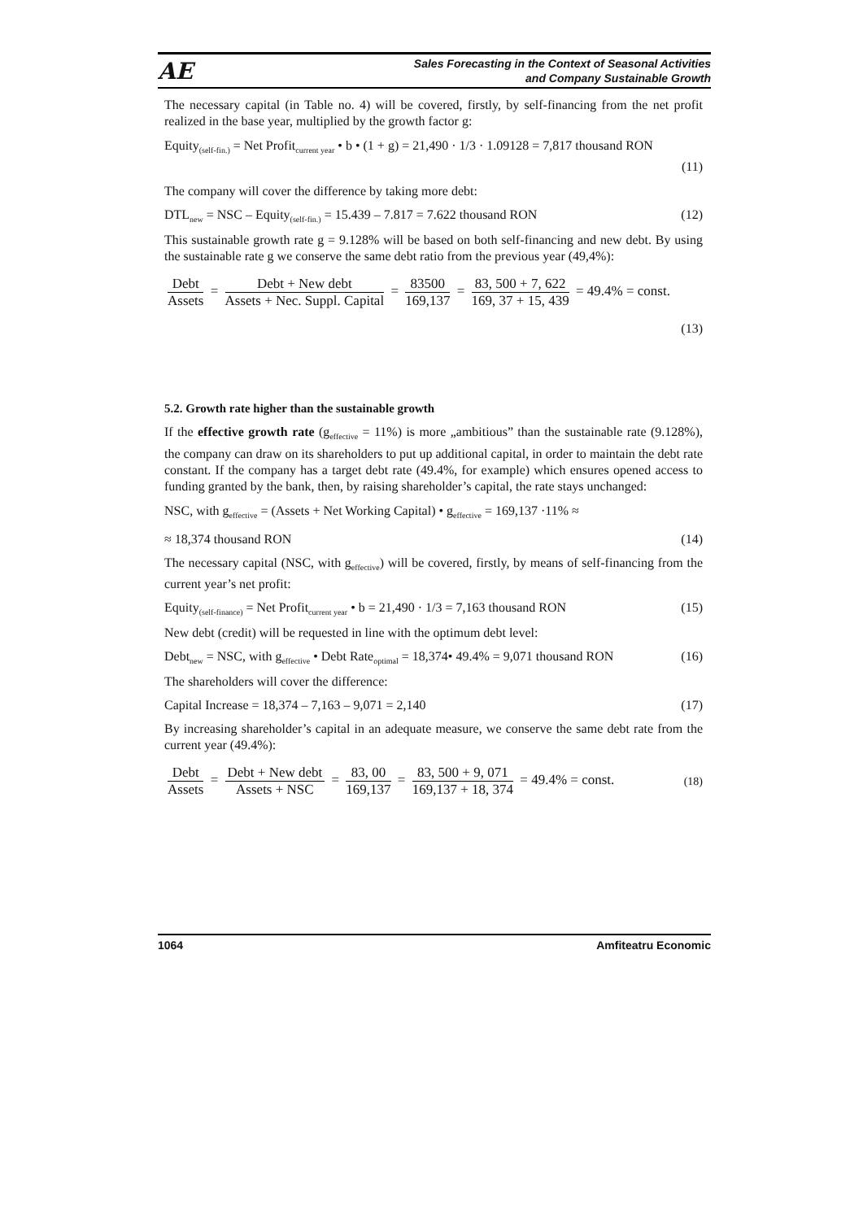AE
Sales Forecasting in the Context of Seasonal Activities
and Company Sustainable Growth
The necessary capital (in Table no. 4) will be covered, firstly, by self-financing from the net profit realized in the base year, multiplied by the growth factor g:
Equity<sub>(self-fin.)</sub> = Net Profit<sub>current year</sub> • b • (1 + g) = 21,490 · 1/3 · 1.09128 = 7,817 thousand RON
(11)
The company will cover the difference by taking more debt:
DTL<sub>new</sub> = NSC – Equity<sub>(self-fin.)</sub> = 15.439 – 7.817 = 7.622 thousand RON (12)
This sustainable growth rate g = 9.128% will be based on both self-financing and new debt. By using the sustainable rate g we conserve the same debt ratio from the previous year (49,4%):
Debt Assets = Debt + New debt Assets + Nec. Suppl. Capital = 83500 169,137 = 83, 500 + 7, 622 169, 37 + 15, 439 = 49.4% = const.
(13)
5.2. Growth rate higher than the sustainable growth
If the effective growth rate (g<sub>effective</sub> = 11%) is more „ambitious” than the sustainable rate (9.128%), the company can draw on its shareholders to put up additional capital, in order to maintain the debt rate constant. If the company has a target debt rate (49.4%, for example) which ensures opened access to funding granted by the bank, then, by raising shareholder’s capital, the rate stays unchanged:
NSC, with g<sub>effective</sub> = (Assets + Net Working Capital) • g<sub>effective</sub> = 169,137 ·11% ≈
≈ 18,374 thousand RON (14)
The necessary capital (NSC, with g<sub>effective</sub>) will be covered, firstly, by means of self-financing from the current year’s net profit:
Equity<sub>(self-finance)</sub> = Net Profit<sub>current year</sub> • b = 21,490 · 1/3 = 7,163 thousand RON (15)
New debt (credit) will be requested in line with the optimum debt level:
Debt<sub>new</sub> = NSC, with g<sub>effective</sub> • Debt Rate<sub>optimal</sub> = 18,374• 49.4% = 9,071 thousand RON (16)
The shareholders will cover the difference:
Capital Increase = 18,374 – 7,163 – 9,071 = 2,140 (17)
By increasing shareholder’s capital in an adequate measure, we conserve the same debt rate from the current year (49.4%):
Debt Assets = Debt + New debt Assets + NSC = 83, 00 169,137 = 83, 500 + 9, 071 169,137 + 18, 374 = 49.4% = const. (18)
1064 Amfiteatru Economic